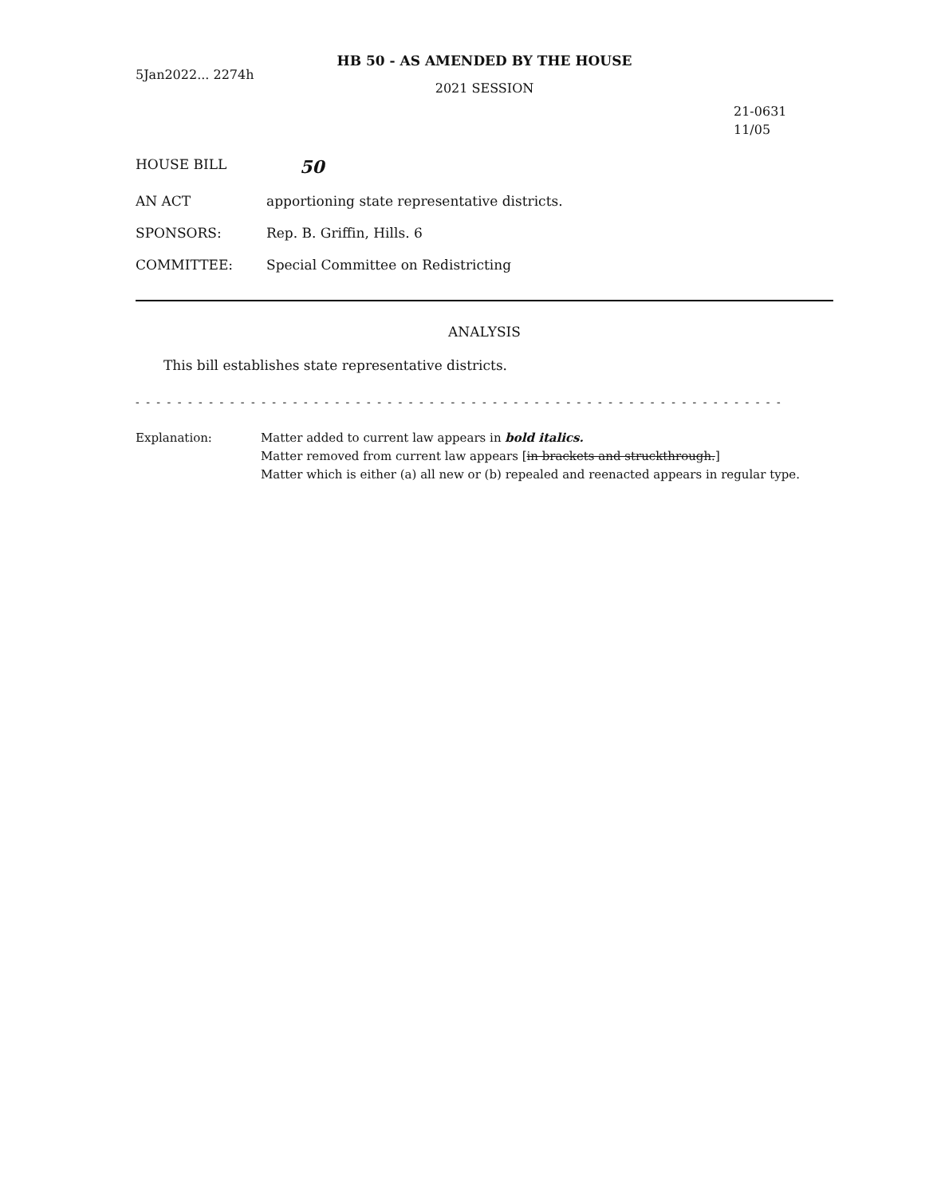HB 50 - AS AMENDED BY THE HOUSE
5Jan2022... 2274h
2021 SESSION
21-0631
11/05
HOUSE BILL
50
AN ACT apportioning state representative districts.
SPONSORS: Rep. B. Griffin, Hills. 6
COMMITTEE: Special Committee on Redistricting
ANALYSIS
This bill establishes state representative districts.
- - - - - - - - - - - - - - - - - - - - - - - - - - - - - - - - - - - - - - - - - - - - - - - - - - - - - - - - - - - - - -
Explanation: Matter added to current law appears in bold italics.
Matter removed from current law appears [in brackets and struckthrough.]
Matter which is either (a) all new or (b) repealed and reenacted appears in regular type.